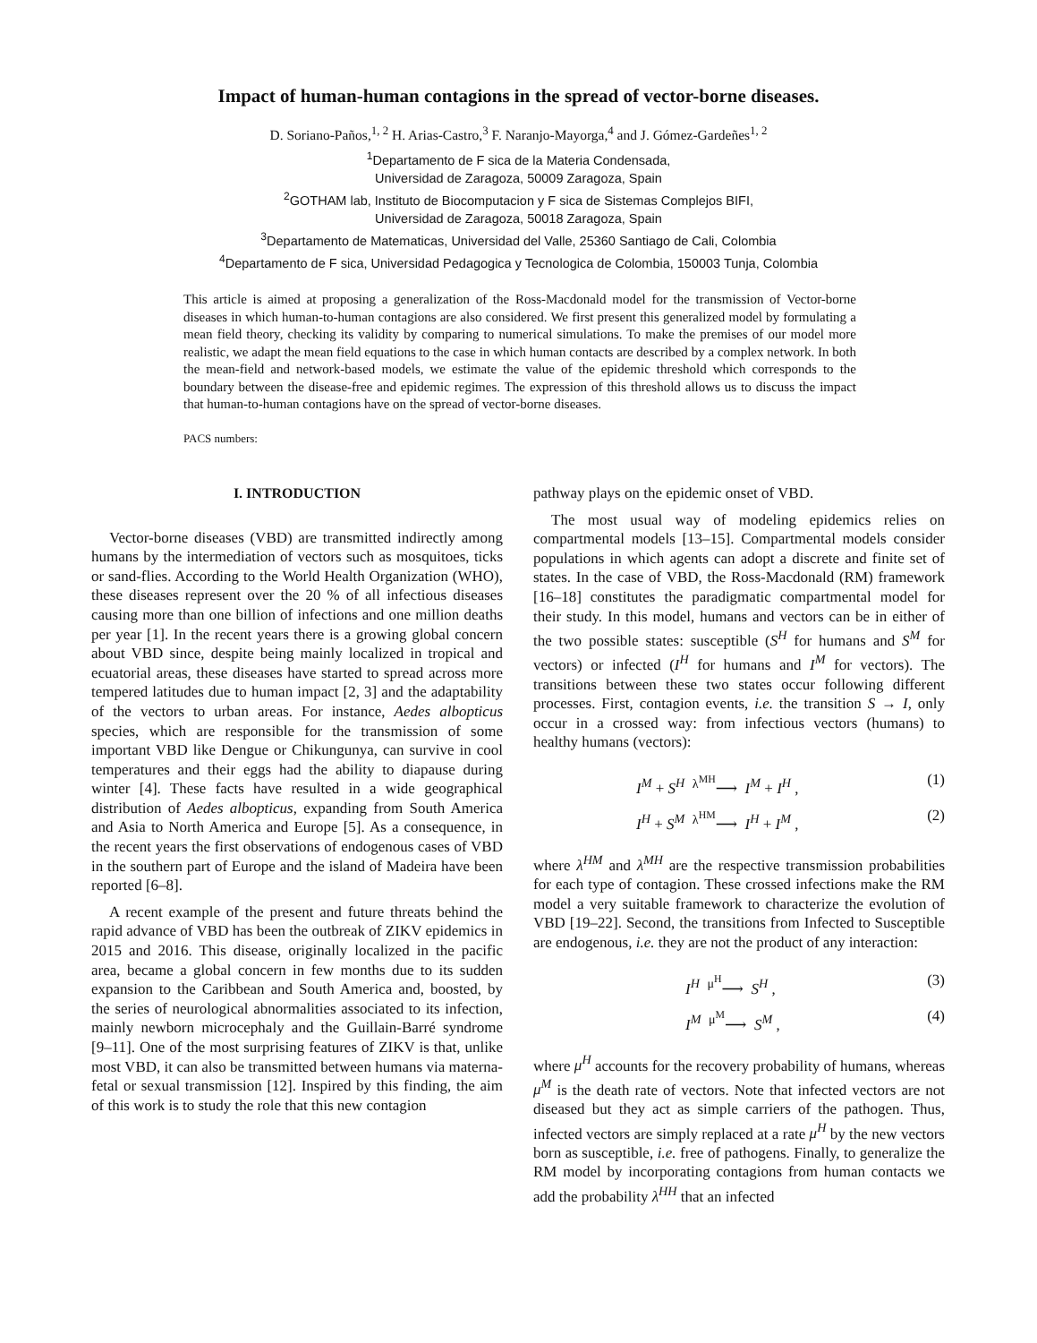Impact of human-human contagions in the spread of vector-borne diseases.
D. Soriano-Paños,<sup>1, 2</sup> H. Arias-Castro,<sup>3</sup> F. Naranjo-Mayorga,<sup>4</sup> and J. Gómez-Gardeñes<sup>1, 2</sup>
<sup>1</sup> Departamento de F sica de la Materia Condensada,
Universidad de Zaragoza, 50009 Zaragoza, Spain
<sup>2</sup> GOTHAM lab, Instituto de Biocomputacion y F sica de Sistemas Complejos BIFI,
Universidad de Zaragoza, 50018 Zaragoza, Spain
<sup>3</sup> Departamento de Matematicas, Universidad del Valle, 25360 Santiago de Cali, Colombia
<sup>4</sup> Departamento de F sica, Universidad Pedagogica y Tecnologica de Colombia, 150003 Tunja, Colombia
This article is aimed at proposing a generalization of the Ross-Macdonald model for the transmission of Vector-borne diseases in which human-to-human contagions are also considered. We first present this generalized model by formulating a mean field theory, checking its validity by comparing to numerical simulations. To make the premises of our model more realistic, we adapt the mean field equations to the case in which human contacts are described by a complex network. In both the mean-field and network-based models, we estimate the value of the epidemic threshold which corresponds to the boundary between the disease-free and epidemic regimes. The expression of this threshold allows us to discuss the impact that human-to-human contagions have on the spread of vector-borne diseases.
PACS numbers:
I. INTRODUCTION
Vector-borne diseases (VBD) are transmitted indirectly among humans by the intermediation of vectors such as mosquitoes, ticks or sand-flies. According to the World Health Organization (WHO), these diseases represent over the 20 % of all infectious diseases causing more than one billion of infections and one million deaths per year [1]. In the recent years there is a growing global concern about VBD since, despite being mainly localized in tropical and ecuatorial areas, these diseases have started to spread across more tempered latitudes due to human impact [2, 3] and the adaptability of the vectors to urban areas. For instance, Aedes albopticus species, which are responsible for the transmission of some important VBD like Dengue or Chikungunya, can survive in cool temperatures and their eggs had the ability to diapause during winter [4]. These facts have resulted in a wide geographical distribution of Aedes albopticus, expanding from South America and Asia to North America and Europe [5]. As a consequence, in the recent years the first observations of endogenous cases of VBD in the southern part of Europe and the island of Madeira have been reported [6–8].
A recent example of the present and future threats behind the rapid advance of VBD has been the outbreak of ZIKV epidemics in 2015 and 2016. This disease, originally localized in the pacific area, became a global concern in few months due to its sudden expansion to the Caribbean and South America and, boosted, by the series of neurological abnormalities associated to its infection, mainly newborn microcephaly and the Guillain-Barré syndrome [9–11]. One of the most surprising features of ZIKV is that, unlike most VBD, it can also be transmitted between humans via materna-fetal or sexual transmission [12]. Inspired by this finding, the aim of this work is to study the role that this new contagion
pathway plays on the epidemic onset of VBD.
The most usual way of modeling epidemics relies on compartmental models [13–15]. Compartmental models consider populations in which agents can adopt a discrete and finite set of states. In the case of VBD, the Ross-Macdonald (RM) framework [16–18] constitutes the paradigmatic compartmental model for their study. In this model, humans and vectors can be in either of the two possible states: susceptible (S<sup>H</sup> for humans and S<sup>M</sup> for vectors) or infected (I<sup>H</sup> for humans and I<sup>M</sup> for vectors). The transitions between these two states occur following different processes. First, contagion events, i.e. the transition S → I, only occur in a crossed way: from infectious vectors (humans) to healthy humans (vectors):
I<sup>M</sup> + S<sup>H</sup> <sup>λ<sup>MH</sup></sup>⟶ I<sup>M</sup> + I<sup>H</sup> , (1)
I<sup>H</sup> + S<sup>M</sup> <sup>λ<sup>HM</sup></sup>⟶ I<sup>H</sup> + I<sup>M</sup> , (2)
where λ<sup>HM</sup> and λ<sup>MH</sup> are the respective transmission probabilities for each type of contagion. These crossed infections make the RM model a very suitable framework to characterize the evolution of VBD [19–22]. Second, the transitions from Infected to Susceptible are endogenous, i.e. they are not the product of any interaction:
I<sup>H</sup> <sup>μ<sup>H</sup></sup>⟶ S<sup>H</sup> , (3)
I<sup>M</sup> <sup>μ<sup>M</sup></sup>⟶ S<sup>M</sup> , (4)
where μ<sup>H</sup> accounts for the recovery probability of humans, whereas μ<sup>M</sup> is the death rate of vectors. Note that infected vectors are not diseased but they act as simple carriers of the pathogen. Thus, infected vectors are simply replaced at a rate μ<sup>H</sup> by the new vectors born as susceptible, i.e. free of pathogens. Finally, to generalize the RM model by incorporating contagions from human contacts we add the probability λ<sup>HH</sup> that an infected